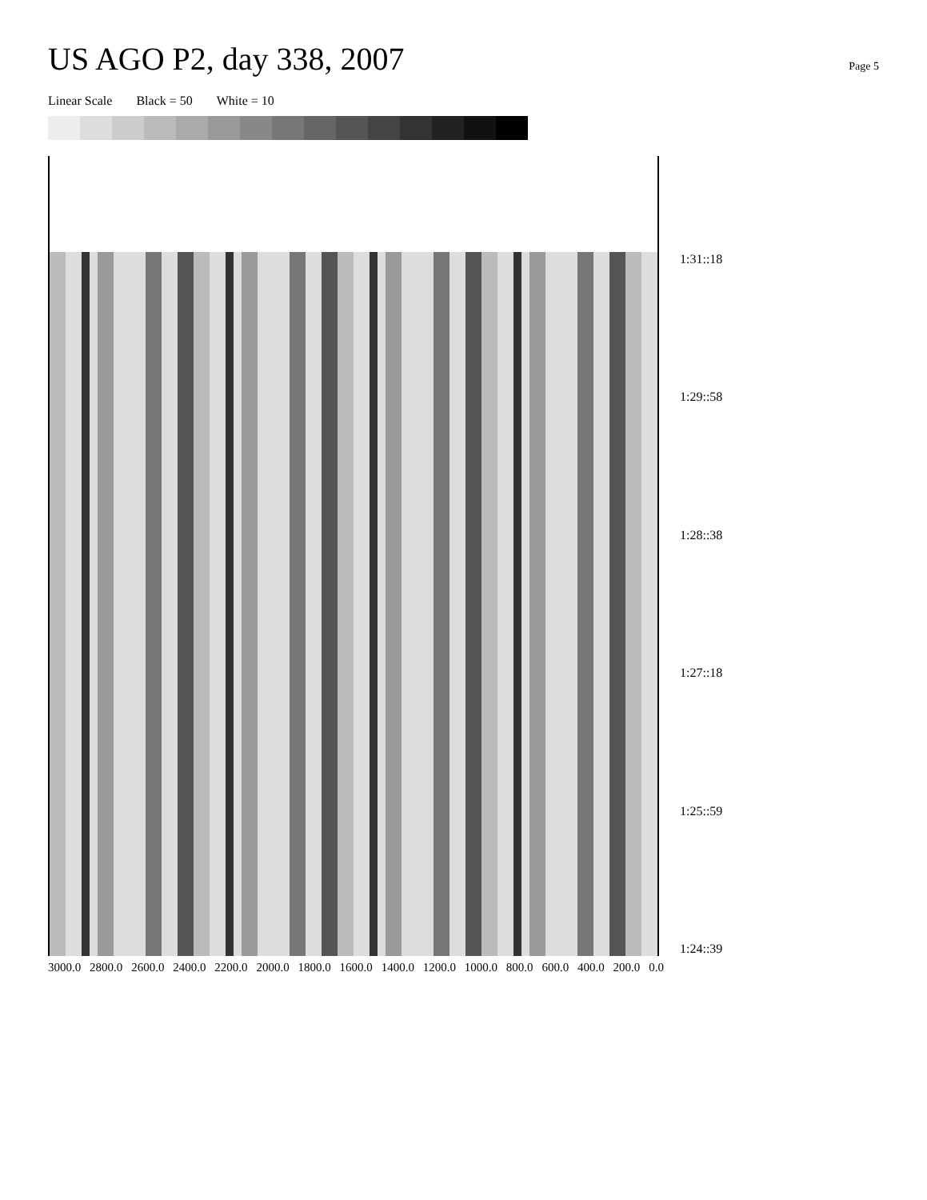US AGO P2, day 338, 2007
Page 5
Linear Scale Black = 50 White = 10
3000.0 2800.0 2600.0 2400.0 2200.0 2000.0 1800.0 1600.0 1400.0 1200.0 1000.0 800.0 600.0 400.0 200.0 0.0
1:31::18
1:29::58
1:28::38
1:27::18
1:25::59
1:24::39